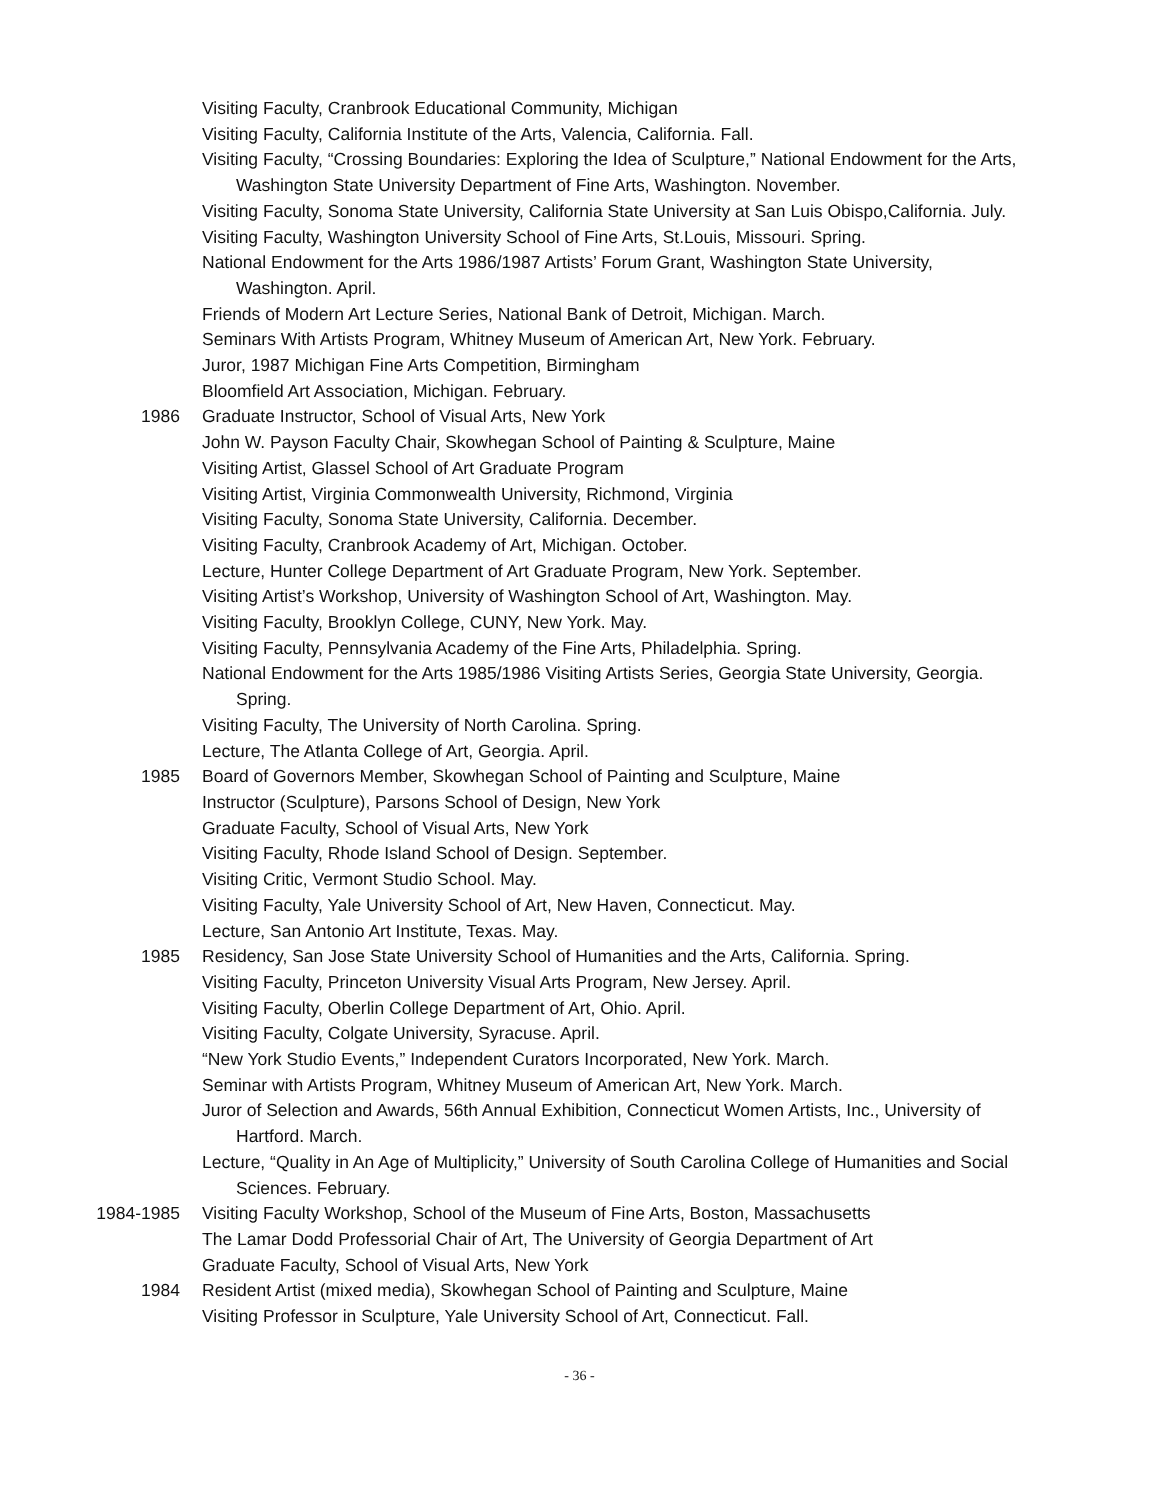Visiting Faculty, Cranbrook Educational Community, Michigan
Visiting Faculty, California Institute of the Arts, Valencia, California. Fall.
Visiting Faculty, “Crossing Boundaries: Exploring the Idea of Sculpture,” National Endowment for the Arts, Washington State University Department of Fine Arts, Washington. November.
Visiting Faculty, Sonoma State University, California State University at San Luis Obispo,California. July.
Visiting Faculty, Washington University School of Fine Arts, St.Louis, Missouri. Spring.
National Endowment for the Arts 1986/1987 Artists’ Forum Grant, Washington State University, Washington. April.
Friends of Modern Art Lecture Series, National Bank of Detroit, Michigan. March.
Seminars With Artists Program, Whitney Museum of American Art, New York. February.
Juror, 1987 Michigan Fine Arts Competition, Birmingham
Bloomfield Art Association, Michigan. February.
1986 Graduate Instructor, School of Visual Arts, New York
John W. Payson Faculty Chair, Skowhegan School of Painting & Sculpture, Maine
Visiting Artist, Glassel School of Art Graduate Program
Visiting Artist, Virginia Commonwealth University, Richmond, Virginia
Visiting Faculty, Sonoma State University, California. December.
Visiting Faculty, Cranbrook Academy of Art, Michigan. October.
Lecture, Hunter College Department of Art Graduate Program, New York. September.
Visiting Artist’s Workshop, University of Washington School of Art, Washington. May.
Visiting Faculty, Brooklyn College, CUNY, New York. May.
Visiting Faculty, Pennsylvania Academy of the Fine Arts, Philadelphia. Spring.
National Endowment for the Arts 1985/1986 Visiting Artists Series, Georgia State University, Georgia. Spring.
Visiting Faculty, The University of North Carolina. Spring.
Lecture, The Atlanta College of Art, Georgia. April.
1985 Board of Governors Member, Skowhegan School of Painting and Sculpture, Maine
Instructor (Sculpture), Parsons School of Design, New York
Graduate Faculty, School of Visual Arts, New York
Visiting Faculty, Rhode Island School of Design. September.
Visiting Critic, Vermont Studio School. May.
Visiting Faculty, Yale University School of Art, New Haven, Connecticut. May.
Lecture, San Antonio Art Institute, Texas. May.
1985 Residency, San Jose State University School of Humanities and the Arts, California. Spring.
Visiting Faculty, Princeton University Visual Arts Program, New Jersey. April.
Visiting Faculty, Oberlin College Department of Art, Ohio. April.
Visiting Faculty, Colgate University, Syracuse. April.
“New York Studio Events,” Independent Curators Incorporated, New York. March.
Seminar with Artists Program, Whitney Museum of American Art, New York. March.
Juror of Selection and Awards, 56th Annual Exhibition, Connecticut Women Artists, Inc., University of Hartford. March.
Lecture, “Quality in An Age of Multiplicity,” University of South Carolina College of Humanities and Social Sciences. February.
1984-1985 Visiting Faculty Workshop, School of the Museum of Fine Arts, Boston, Massachusetts
The Lamar Dodd Professorial Chair of Art, The University of Georgia Department of Art
Graduate Faculty, School of Visual Arts, New York
1984 Resident Artist (mixed media), Skowhegan School of Painting and Sculpture, Maine
Visiting Professor in Sculpture, Yale University School of Art, Connecticut. Fall.
- 36 -